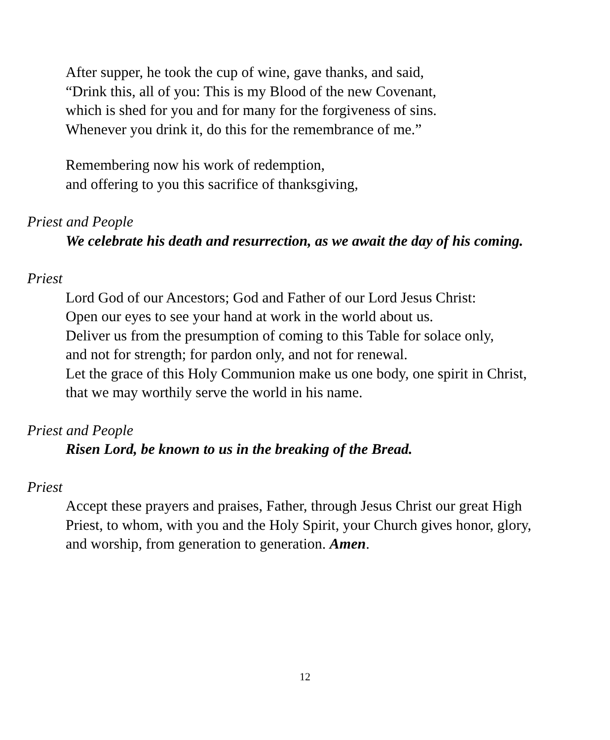After supper, he took the cup of wine, gave thanks, and said,
“Drink this, all of you: This is my Blood of the new Covenant,
which is shed for you and for many for the forgiveness of sins.
Whenever you drink it, do this for the remembrance of me.”
Remembering now his work of redemption,
and offering to you this sacrifice of thanksgiving,
Priest and People
We celebrate his death and resurrection, as we await the day of his coming.
Priest
Lord God of our Ancestors; God and Father of our Lord Jesus Christ:
Open our eyes to see your hand at work in the world about us.
Deliver us from the presumption of coming to this Table for solace only,
and not for strength; for pardon only, and not for renewal.
Let the grace of this Holy Communion make us one body, one spirit in Christ,
that we may worthily serve the world in his name.
Priest and People
Risen Lord, be known to us in the breaking of the Bread.
Priest
Accept these prayers and praises, Father, through Jesus Christ our great High
Priest, to whom, with you and the Holy Spirit, your Church gives honor, glory,
and worship, from generation to generation. Amen.
12